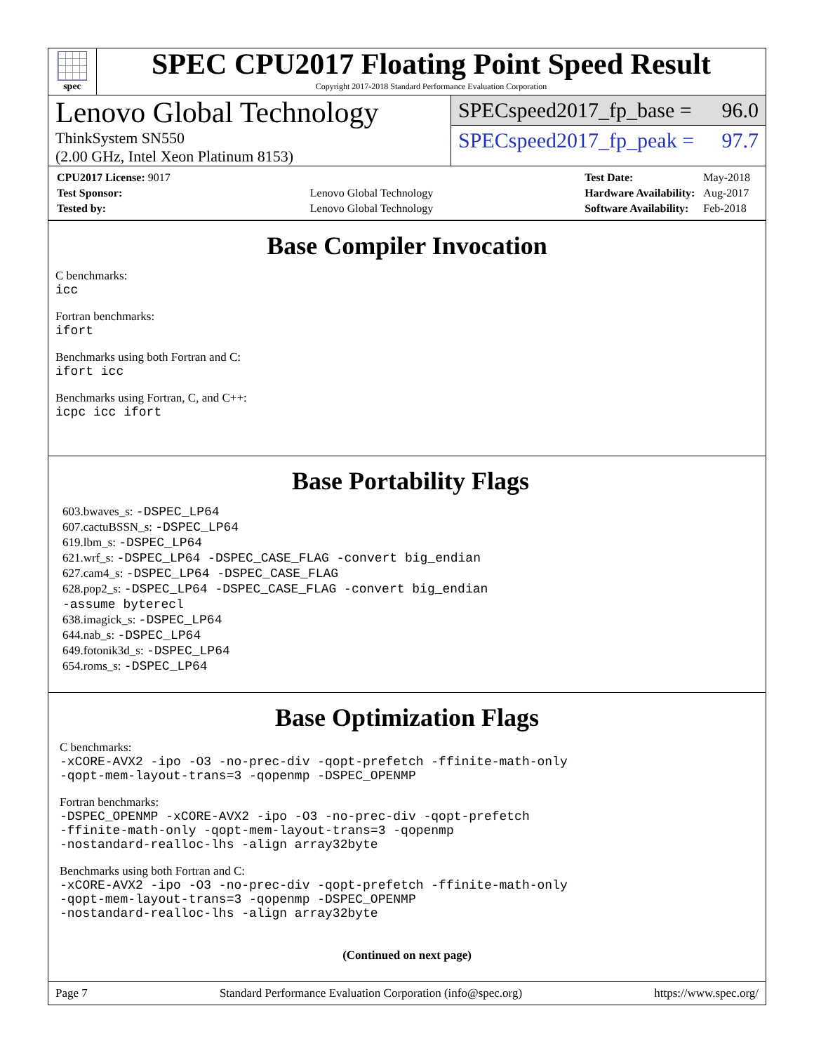spec
SPEC CPU2017 Floating Point Speed Result
Copyright 2017-2018 Standard Performance Evaluation Corporation
Lenovo Global Technology
ThinkSystem SN550
(2.00 GHz, Intel Xeon Platinum 8153)
SPECspeed2017_fp_base = 96.0
SPECspeed2017_fp_peak = 97.7
| CPU2017 License: 9017 | |
| Test Sponsor: | Lenovo Global Technology |
| Tested by: | Lenovo Global Technology |
| Test Date: | May-2018 |
| Hardware Availability: | Aug-2017 |
| Software Availability: | Feb-2018 |
Base Compiler Invocation
C benchmarks:
icc
Fortran benchmarks:
ifort
Benchmarks using both Fortran and C:
ifort icc
Benchmarks using Fortran, C, and C++:
icpc icc ifort
Base Portability Flags
603.bwaves_s: -DSPEC_LP64
607.cactuBSSN_s: -DSPEC_LP64
619.lbm_s: -DSPEC_LP64
621.wrf_s: -DSPEC_LP64 -DSPEC_CASE_FLAG -convert big_endian
627.cam4_s: -DSPEC_LP64 -DSPEC_CASE_FLAG
628.pop2_s: -DSPEC_LP64 -DSPEC_CASE_FLAG -convert big_endian
-assume byterecl
638.imagick_s: -DSPEC_LP64
644.nab_s: -DSPEC_LP64
649.fotonik3d_s: -DSPEC_LP64
654.roms_s: -DSPEC_LP64
Base Optimization Flags
C benchmarks:
-xCORE-AVX2 -ipo -O3 -no-prec-div -qopt-prefetch -ffinite-math-only
-qopt-mem-layout-trans=3 -qopenmp -DSPEC_OPENMP
Fortran benchmarks:
-DSPEC_OPENMP -xCORE-AVX2 -ipo -O3 -no-prec-div -qopt-prefetch
-ffinite-math-only -qopt-mem-layout-trans=3 -qopenmp
-nostandard-realloc-lhs -align array32byte
Benchmarks using both Fortran and C:
-xCORE-AVX2 -ipo -O3 -no-prec-div -qopt-prefetch -ffinite-math-only
-qopt-mem-layout-trans=3 -qopenmp -DSPEC_OPENMP
-nostandard-realloc-lhs -align array32byte
(Continued on next page)
Page 7 Standard Performance Evaluation Corporation (info@spec.org) https://www.spec.org/